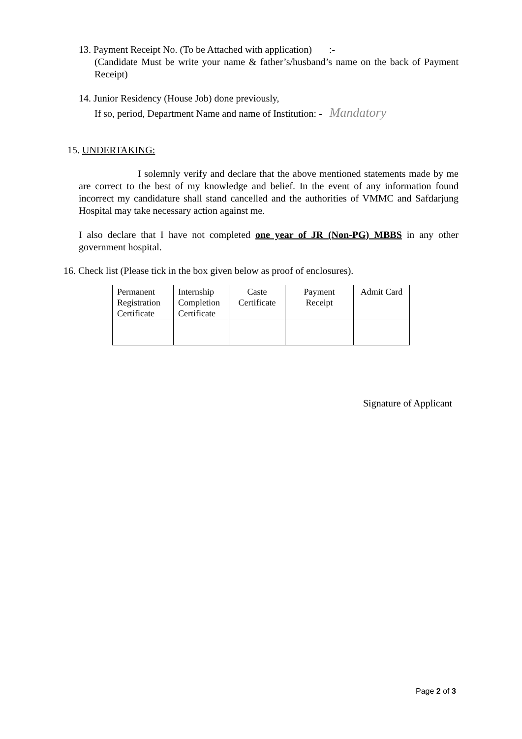13. Payment Receipt No. (To be Attached with application) :-
(Candidate Must be write your name & father’s/husband’s name on the back of Payment Receipt)
14. Junior Residency (House Job) done previously,
If so, period, Department Name and name of Institution: - Mandatory
15. UNDERTAKING:
I solemnly verify and declare that the above mentioned statements made by me are correct to the best of my knowledge and belief. In the event of any information found incorrect my candidature shall stand cancelled and the authorities of VMMC and Safdarjung Hospital may take necessary action against me.
I also declare that I have not completed one year of JR (Non-PG) MBBS in any other government hospital.
16. Check list (Please tick in the box given below as proof of enclosures).
| Permanent Registration Certificate | Internship Completion Certificate | Caste Certificate | Payment Receipt | Admit Card |
Signature of Applicant
Page 2 of 3